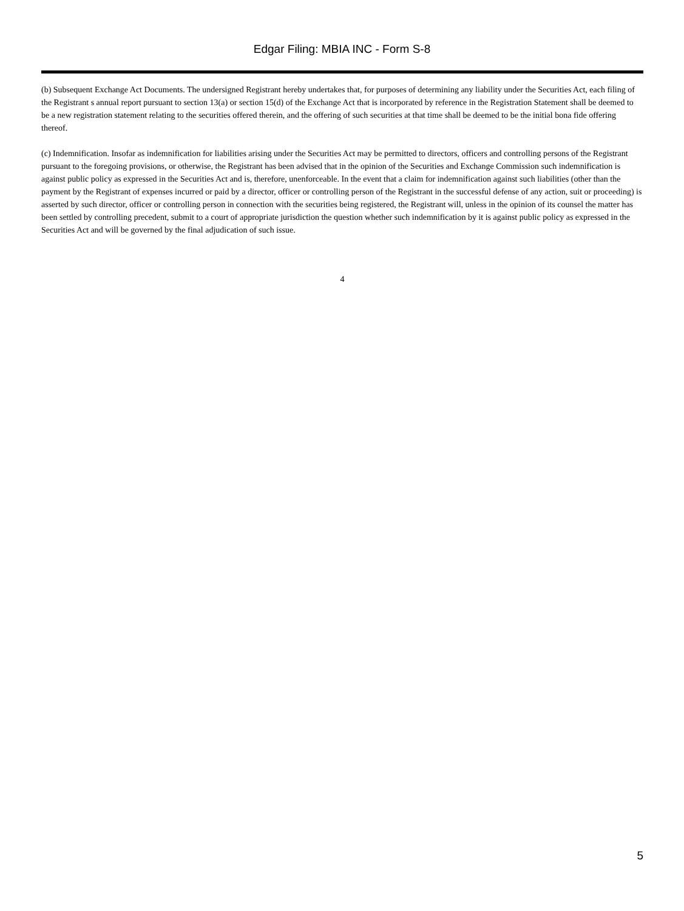Edgar Filing: MBIA INC - Form S-8
(b) Subsequent Exchange Act Documents. The undersigned Registrant hereby undertakes that, for purposes of determining any liability under the Securities Act, each filing of the Registrant s annual report pursuant to section 13(a) or section 15(d) of the Exchange Act that is incorporated by reference in the Registration Statement shall be deemed to be a new registration statement relating to the securities offered therein, and the offering of such securities at that time shall be deemed to be the initial bona fide offering thereof.
(c) Indemnification. Insofar as indemnification for liabilities arising under the Securities Act may be permitted to directors, officers and controlling persons of the Registrant pursuant to the foregoing provisions, or otherwise, the Registrant has been advised that in the opinion of the Securities and Exchange Commission such indemnification is against public policy as expressed in the Securities Act and is, therefore, unenforceable. In the event that a claim for indemnification against such liabilities (other than the payment by the Registrant of expenses incurred or paid by a director, officer or controlling person of the Registrant in the successful defense of any action, suit or proceeding) is asserted by such director, officer or controlling person in connection with the securities being registered, the Registrant will, unless in the opinion of its counsel the matter has been settled by controlling precedent, submit to a court of appropriate jurisdiction the question whether such indemnification by it is against public policy as expressed in the Securities Act and will be governed by the final adjudication of such issue.
4
5